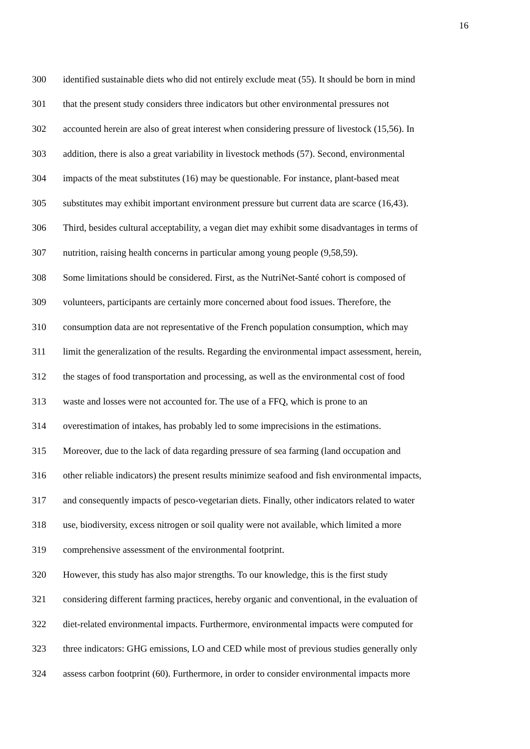16
300 identified sustainable diets who did not entirely exclude meat (55). It should be born in mind
301 that the present study considers three indicators but other environmental pressures not
302 accounted herein are also of great interest when considering pressure of livestock (15,56). In
303 addition, there is also a great variability in livestock methods (57). Second, environmental
304 impacts of the meat substitutes (16) may be questionable. For instance, plant-based meat
305 substitutes may exhibit important environment pressure but current data are scarce (16,43).
306 Third, besides cultural acceptability, a vegan diet may exhibit some disadvantages in terms of
307 nutrition, raising health concerns in particular among young people (9,58,59).
308 Some limitations should be considered. First, as the NutriNet-Santé cohort is composed of
309 volunteers, participants are certainly more concerned about food issues. Therefore, the
310 consumption data are not representative of the French population consumption, which may
311 limit the generalization of the results. Regarding the environmental impact assessment, herein,
312 the stages of food transportation and processing, as well as the environmental cost of food
313 waste and losses were not accounted for. The use of a FFQ, which is prone to an
314 overestimation of intakes, has probably led to some imprecisions in the estimations.
315 Moreover, due to the lack of data regarding pressure of sea farming (land occupation and
316 other reliable indicators) the present results minimize seafood and fish environmental impacts,
317 and consequently impacts of pesco-vegetarian diets. Finally, other indicators related to water
318 use, biodiversity, excess nitrogen or soil quality were not available, which limited a more
319 comprehensive assessment of the environmental footprint.
320 However, this study has also major strengths. To our knowledge, this is the first study
321 considering different farming practices, hereby organic and conventional, in the evaluation of
322 diet-related environmental impacts. Furthermore, environmental impacts were computed for
323 three indicators: GHG emissions, LO and CED while most of previous studies generally only
324 assess carbon footprint (60). Furthermore, in order to consider environmental impacts more